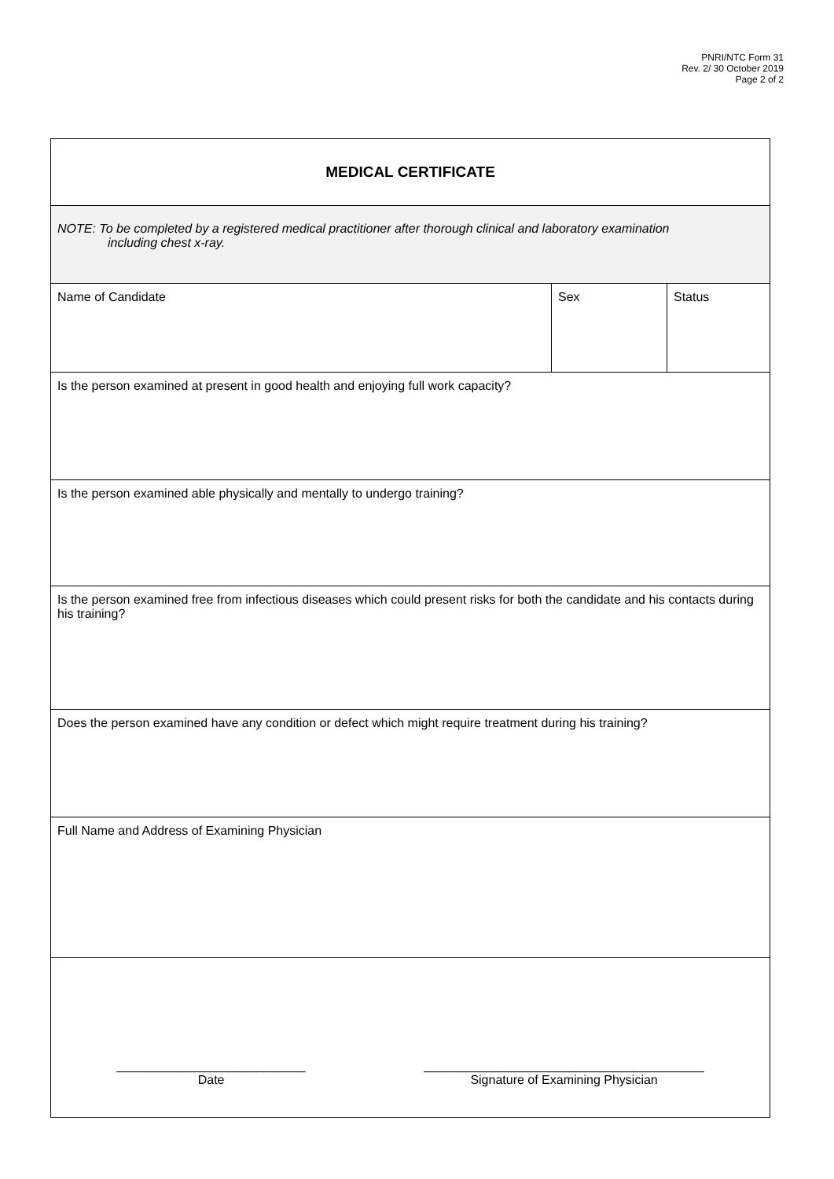PNRI/NTC Form 31
Rev. 2/ 30 October 2019
Page 2 of 2
| MEDICAL CERTIFICATE | | |
| NOTE: To be completed by a registered medical practitioner after thorough clinical and laboratory examination including chest x-ray. | | |
| Name of Candidate | Sex | Status |
| Is the person examined at present in good health and enjoying full work capacity? | | |
| Is the person examined able physically and mentally to undergo training? | | |
| Is the person examined free from infectious diseases which could present risks for both the candidate and his contacts during his training? | | |
| Does the person examined have any condition or defect which might require treatment during his training? | | |
| Full Name and Address of Examining Physician | | |
| ___________________________ Date ________________________________________ Signature of Examining Physician | | |